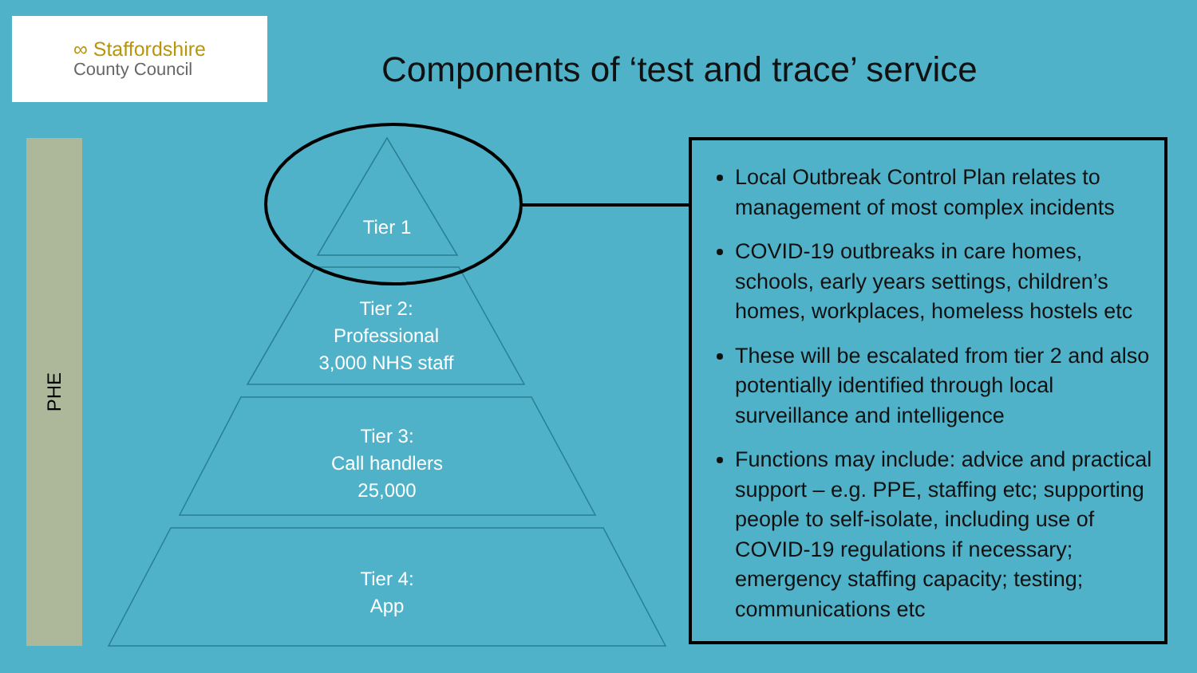∞ Staffordshire
County Council
Components of ‘test and trace’ service
PHE
Tier 1
Tier 2:
Professional
3,000 NHS staff
Tier 3:
Call handlers
25,000
Tier 4:
App
Local Outbreak Control Plan relates to management of most complex incidents
COVID-19 outbreaks in care homes, schools, early years settings, children’s homes, workplaces, homeless hostels etc
These will be escalated from tier 2 and also potentially identified through local surveillance and intelligence
Functions may include: advice and practical support – e.g. PPE, staffing etc; supporting people to self-isolate, including use of COVID-19 regulations if necessary; emergency staffing capacity; testing; communications etc